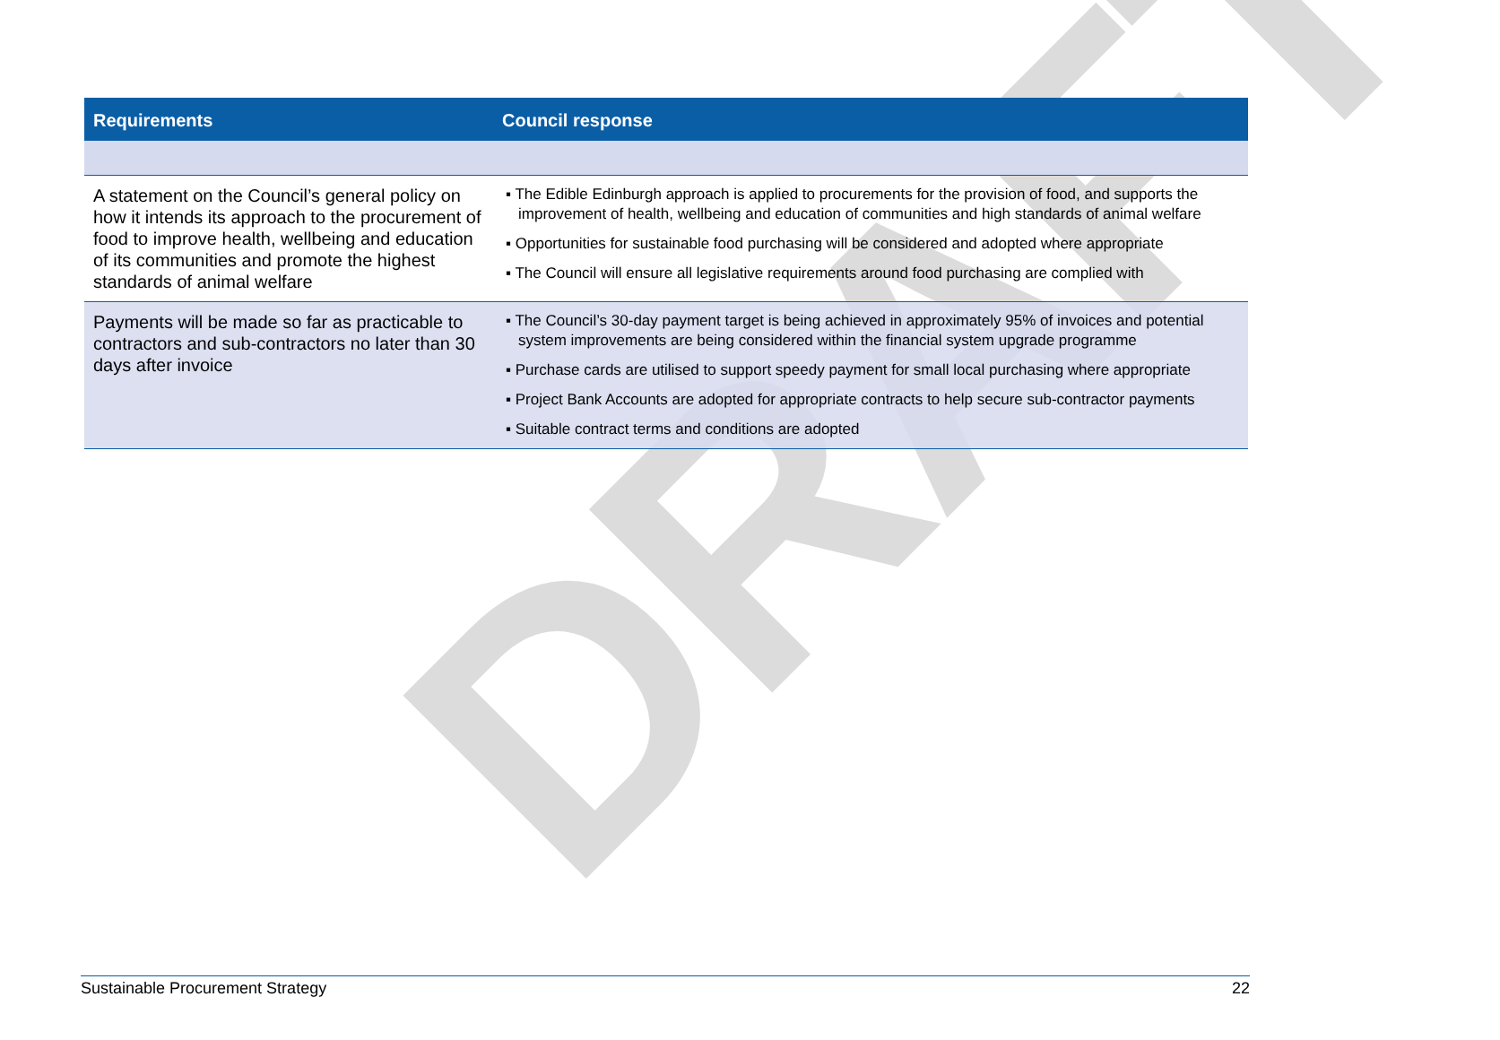DRAFT
| Requirements | Council response |
| --- | --- |
| A statement on the Council’s general policy on how it intends its approach to the procurement of food to improve health, wellbeing and education of its communities and promote the highest standards of animal welfare | ▪ The Edible Edinburgh approach is applied to procurements for the provision of food, and supports the improvement of health, wellbeing and education of communities and high standards of animal welfare ▪ Opportunities for sustainable food purchasing will be considered and adopted where appropriate ▪ The Council will ensure all legislative requirements around food purchasing are complied with |
| Payments will be made so far as practicable to contractors and sub-contractors no later than 30 days after invoice | ▪ The Council’s 30-day payment target is being achieved in approximately 95% of invoices and potential system improvements are being considered within the financial system upgrade programme ▪ Purchase cards are utilised to support speedy payment for small local purchasing where appropriate ▪ Project Bank Accounts are adopted for appropriate contracts to help secure sub-contractor payments ▪ Suitable contract terms and conditions are adopted |
Sustainable Procurement Strategy 22